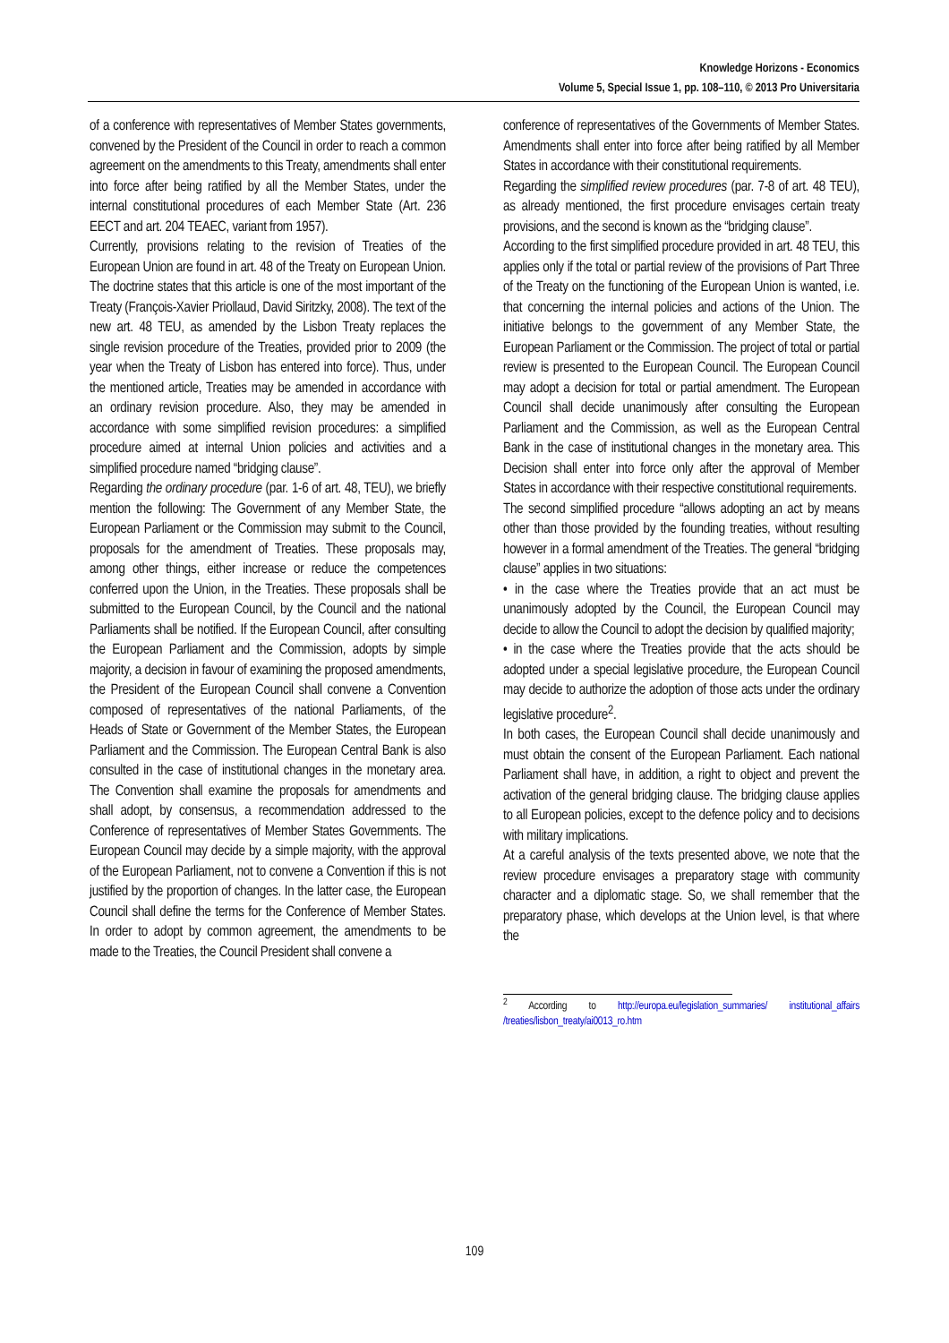Knowledge Horizons - Economics
Volume 5, Special Issue 1, pp. 108–110, © 2013 Pro Universitaria
of a conference with representatives of Member States governments, convened by the President of the Council in order to reach a common agreement on the amendments to this Treaty, amendments shall enter into force after being ratified by all the Member States, under the internal constitutional procedures of each Member State (Art. 236 EECT and art. 204 TEAEC, variant from 1957).
Currently, provisions relating to the revision of Treaties of the European Union are found in art. 48 of the Treaty on European Union. The doctrine states that this article is one of the most important of the Treaty (François-Xavier Priollaud, David Siritzky, 2008). The text of the new art. 48 TEU, as amended by the Lisbon Treaty replaces the single revision procedure of the Treaties, provided prior to 2009 (the year when the Treaty of Lisbon has entered into force). Thus, under the mentioned article, Treaties may be amended in accordance with an ordinary revision procedure. Also, they may be amended in accordance with some simplified revision procedures: a simplified procedure aimed at internal Union policies and activities and a simplified procedure named “bridging clause”.
Regarding the ordinary procedure (par. 1-6 of art. 48, TEU), we briefly mention the following: The Government of any Member State, the European Parliament or the Commission may submit to the Council, proposals for the amendment of Treaties. These proposals may, among other things, either increase or reduce the competences conferred upon the Union, in the Treaties. These proposals shall be submitted to the European Council, by the Council and the national Parliaments shall be notified. If the European Council, after consulting the European Parliament and the Commission, adopts by simple majority, a decision in favour of examining the proposed amendments, the President of the European Council shall convene a Convention composed of representatives of the national Parliaments, of the Heads of State or Government of the Member States, the European Parliament and the Commission. The European Central Bank is also consulted in the case of institutional changes in the monetary area. The Convention shall examine the proposals for amendments and shall adopt, by consensus, a recommendation addressed to the Conference of representatives of Member States Governments. The European Council may decide by a simple majority, with the approval of the European Parliament, not to convene a Convention if this is not justified by the proportion of changes. In the latter case, the European Council shall define the terms for the Conference of Member States. In order to adopt by common agreement, the amendments to be made to the Treaties, the Council President shall convene a
conference of representatives of the Governments of Member States. Amendments shall enter into force after being ratified by all Member States in accordance with their constitutional requirements.
Regarding the simplified review procedures (par. 7-8 of art. 48 TEU), as already mentioned, the first procedure envisages certain treaty provisions, and the second is known as the “bridging clause”.
According to the first simplified procedure provided in art. 48 TEU, this applies only if the total or partial review of the provisions of Part Three of the Treaty on the functioning of the European Union is wanted, i.e. that concerning the internal policies and actions of the Union. The initiative belongs to the government of any Member State, the European Parliament or the Commission. The project of total or partial review is presented to the European Council. The European Council may adopt a decision for total or partial amendment. The European Council shall decide unanimously after consulting the European Parliament and the Commission, as well as the European Central Bank in the case of institutional changes in the monetary area. This Decision shall enter into force only after the approval of Member States in accordance with their respective constitutional requirements.
The second simplified procedure “allows adopting an act by means other than those provided by the founding treaties, without resulting however in a formal amendment of the Treaties. The general “bridging clause” applies in two situations:
• in the case where the Treaties provide that an act must be unanimously adopted by the Council, the European Council may decide to allow the Council to adopt the decision by qualified majority;
• in the case where the Treaties provide that the acts should be adopted under a special legislative procedure, the European Council may decide to authorize the adoption of those acts under the ordinary legislative procedure<sup>2</sup>.
In both cases, the European Council shall decide unanimously and must obtain the consent of the European Parliament. Each national Parliament shall have, in addition, a right to object and prevent the activation of the general bridging clause. The bridging clause applies to all European policies, except to the defence policy and to decisions with military implications.
At a careful analysis of the texts presented above, we note that the review procedure envisages a preparatory stage with community character and a diplomatic stage. So, we shall remember that the preparatory phase, which develops at the Union level, is that where the
<sup>2</sup> According to http://europa.eu/legislation_summaries/ institutional_affairs /treaties/lisbon_treaty/ai0013_ro.htm
109